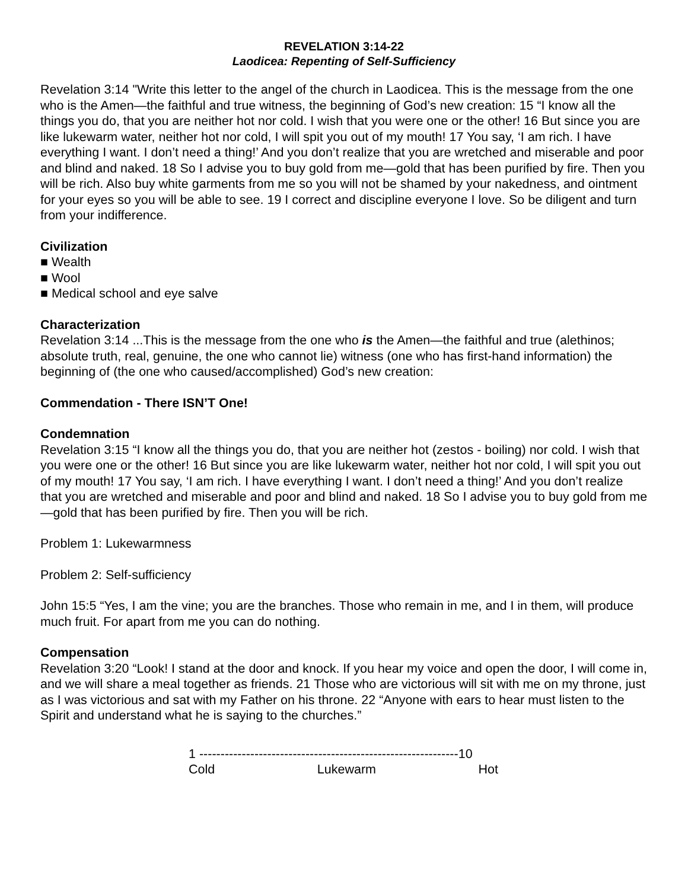REVELATION 3:14-22
Laodicea: Repenting of Self-Sufficiency
Revelation 3:14 "Write this letter to the angel of the church in Laodicea. This is the message from the one who is the Amen—the faithful and true witness, the beginning of God’s new creation: 15 “I know all the things you do, that you are neither hot nor cold. I wish that you were one or the other! 16 But since you are like lukewarm water, neither hot nor cold, I will spit you out of my mouth! 17 You say, ‘I am rich. I have everything I want. I don’t need a thing!’ And you don’t realize that you are wretched and miserable and poor and blind and naked. 18 So I advise you to buy gold from me—gold that has been purified by fire. Then you will be rich. Also buy white garments from me so you will not be shamed by your nakedness, and ointment for your eyes so you will be able to see. 19 I correct and discipline everyone I love. So be diligent and turn from your indifference.
Civilization
■ Wealth
■ Wool
■ Medical school and eye salve
Characterization
Revelation 3:14 ...This is the message from the one who is the Amen—the faithful and true (alethinos; absolute truth, real, genuine, the one who cannot lie) witness (one who has first-hand information) the beginning of (the one who caused/accomplished) God’s new creation:
Commendation - There ISN’T One!
Condemnation
Revelation 3:15 “I know all the things you do, that you are neither hot (zestos - boiling) nor cold. I wish that you were one or the other! 16 But since you are like lukewarm water, neither hot nor cold, I will spit you out of my mouth! 17 You say, ‘I am rich. I have everything I want. I don’t need a thing!’ And you don’t realize that you are wretched and miserable and poor and blind and naked. 18 So I advise you to buy gold from me—gold that has been purified by fire. Then you will be rich.
Problem 1: Lukewarmness
Problem 2: Self-sufficiency
John 15:5 “Yes, I am the vine; you are the branches. Those who remain in me, and I in them, will produce much fruit. For apart from me you can do nothing.
Compensation
Revelation 3:20 “Look! I stand at the door and knock. If you hear my voice and open the door, I will come in, and we will share a meal together as friends. 21 Those who are victorious will sit with me on my throne, just as I was victorious and sat with my Father on his throne. 22 “Anyone with ears to hear must listen to the Spirit and understand what he is saying to the churches.”
1 -------------------------------------------------------------10
Cold Lukewarm Hot